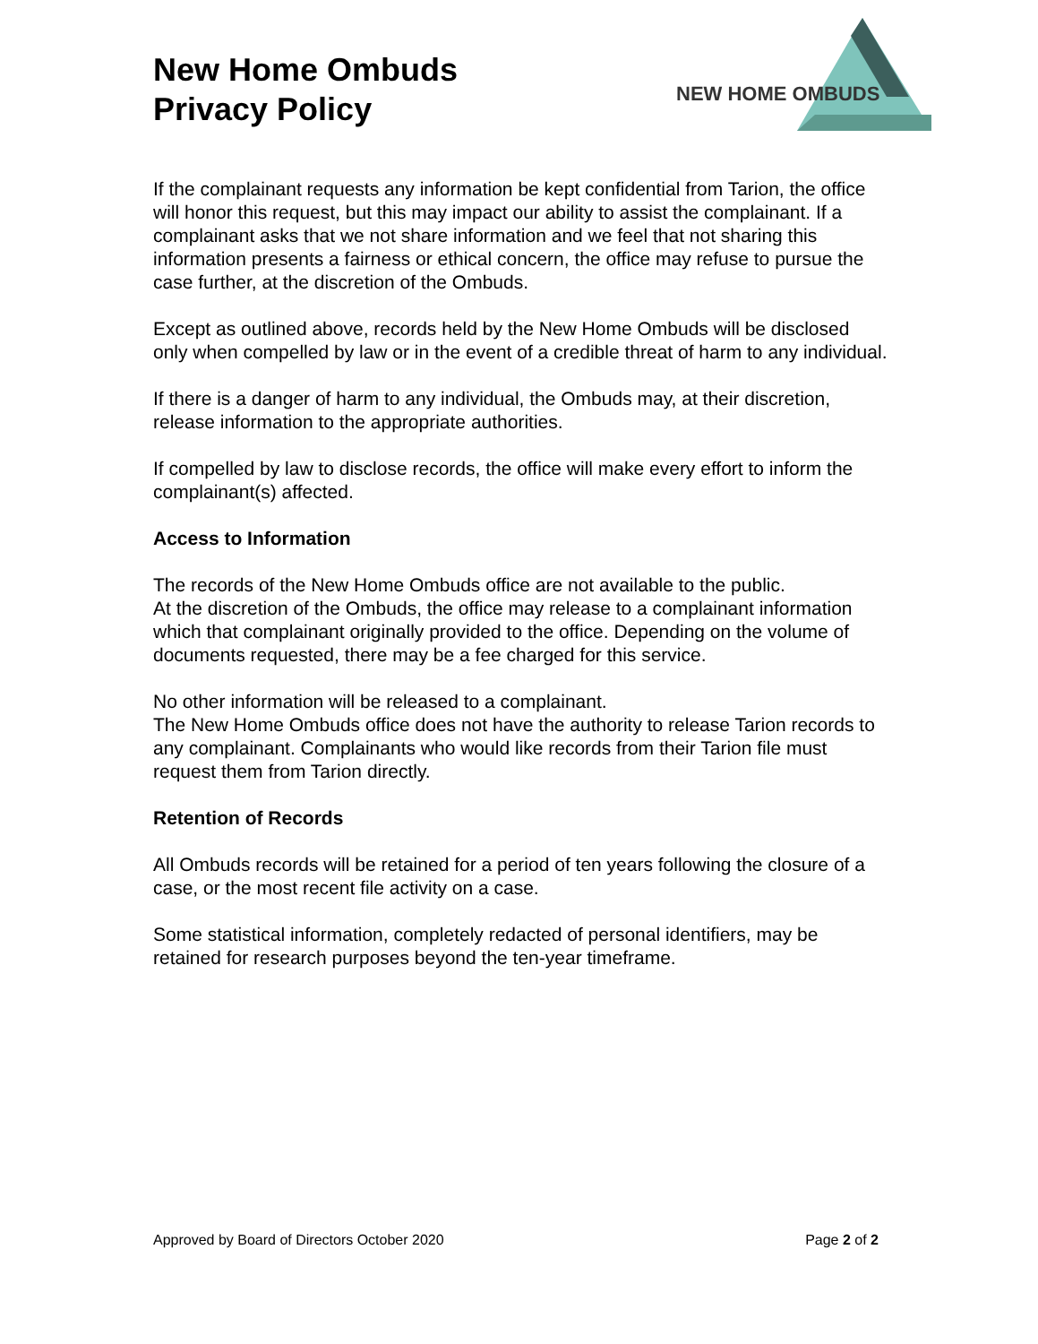New Home Ombuds
Privacy Policy
NEW HOME OMBUDS
If the complainant requests any information be kept confidential from Tarion, the office will honor this request, but this may impact our ability to assist the complainant. If a complainant asks that we not share information and we feel that not sharing this information presents a fairness or ethical concern, the office may refuse to pursue the case further, at the discretion of the Ombuds.
Except as outlined above, records held by the New Home Ombuds will be disclosed only when compelled by law or in the event of a credible threat of harm to any individual.
If there is a danger of harm to any individual, the Ombuds may, at their discretion, release information to the appropriate authorities.
If compelled by law to disclose records, the office will make every effort to inform the complainant(s) affected.
Access to Information
The records of the New Home Ombuds office are not available to the public.
At the discretion of the Ombuds, the office may release to a complainant information which that complainant originally provided to the office. Depending on the volume of documents requested, there may be a fee charged for this service.
No other information will be released to a complainant.
The New Home Ombuds office does not have the authority to release Tarion records to any complainant. Complainants who would like records from their Tarion file must request them from Tarion directly.
Retention of Records
All Ombuds records will be retained for a period of ten years following the closure of a case, or the most recent file activity on a case.
Some statistical information, completely redacted of personal identifiers, may be retained for research purposes beyond the ten-year timeframe.
Approved by Board of Directors October 2020 Page 2 of 2